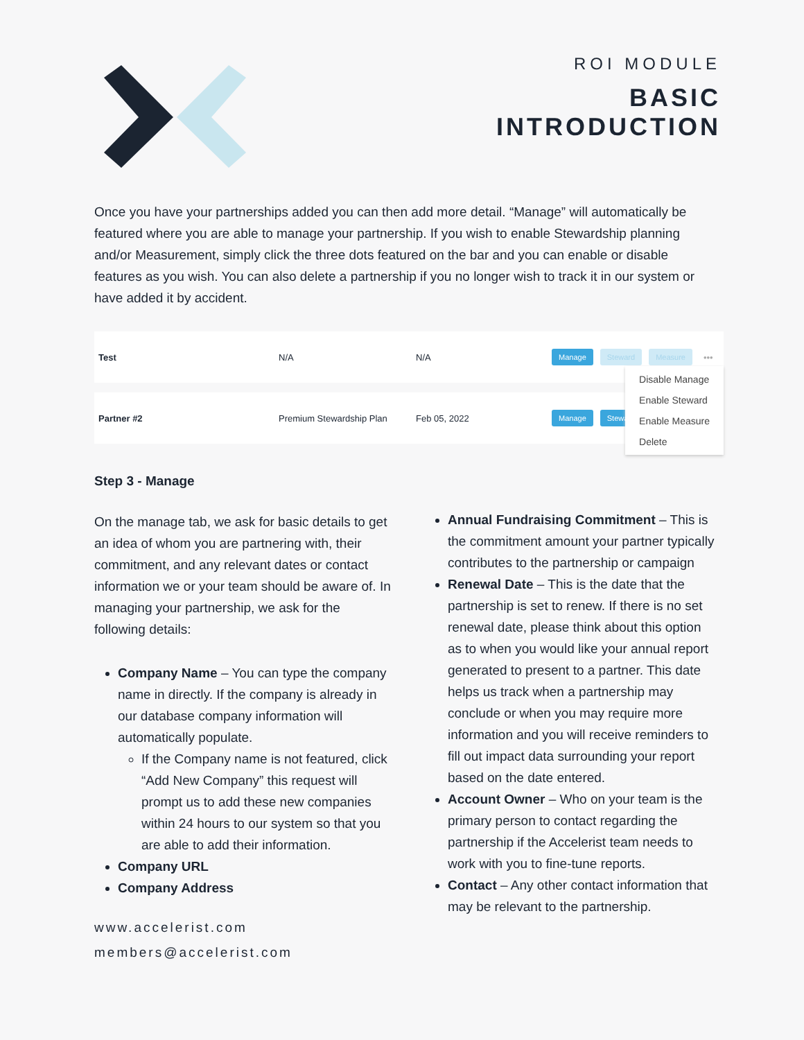ROI MODULE
BASIC
INTRODUCTION
Once you have your partnerships added you can then add more detail. “Manage” will automatically be featured where you are able to manage your partnership. If you wish to enable Stewardship planning and/or Measurement, simply click the three dots featured on the bar and you can enable or disable features as you wish. You can also delete a partnership if you no longer wish to track it in our system or have added it by accident.
Test N/A N/A Manage Steward Measure •••
Partner #2 Premium Stewardship Plan Feb 05, 2022 Manage Stewa
Disable Manage
Enable Steward
Enable Measure
Delete
Step 3 - Manage
On the manage tab, we ask for basic details to get an idea of whom you are partnering with, their commitment, and any relevant dates or contact information we or your team should be aware of. In managing your partnership, we ask for the following details:
Company Name – You can type the company name in directly. If the company is already in our database company information will automatically populate.
If the Company name is not featured, click “Add New Company” this request will prompt us to add these new companies within 24 hours to our system so that you are able to add their information.
Company URL
Company Address
www.accelerist.com
members@accelerist.com
Annual Fundraising Commitment – This is the commitment amount your partner typically contributes to the partnership or campaign
Renewal Date – This is the date that the partnership is set to renew. If there is no set renewal date, please think about this option as to when you would like your annual report generated to present to a partner. This date helps us track when a partnership may conclude or when you may require more information and you will receive reminders to fill out impact data surrounding your report based on the date entered.
Account Owner – Who on your team is the primary person to contact regarding the partnership if the Accelerist team needs to work with you to fine-tune reports.
Contact – Any other contact information that may be relevant to the partnership.